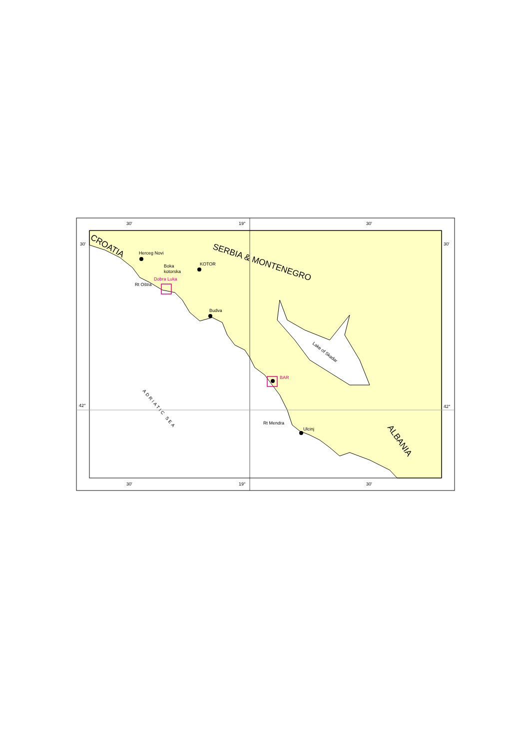30'
19°
30'
30'
19°
30'
30'
30'
42°
42°
Herceg Novi
Boka
kotorska
KOTOR
Dobra Luka
Rt Oštra
Budva
BAR
Rt Mendra
Ulcinj
Lake of Skadar
ADRIATIC SEA
CROATIA
SERBIA & MONTENEGRO
ALBANIA